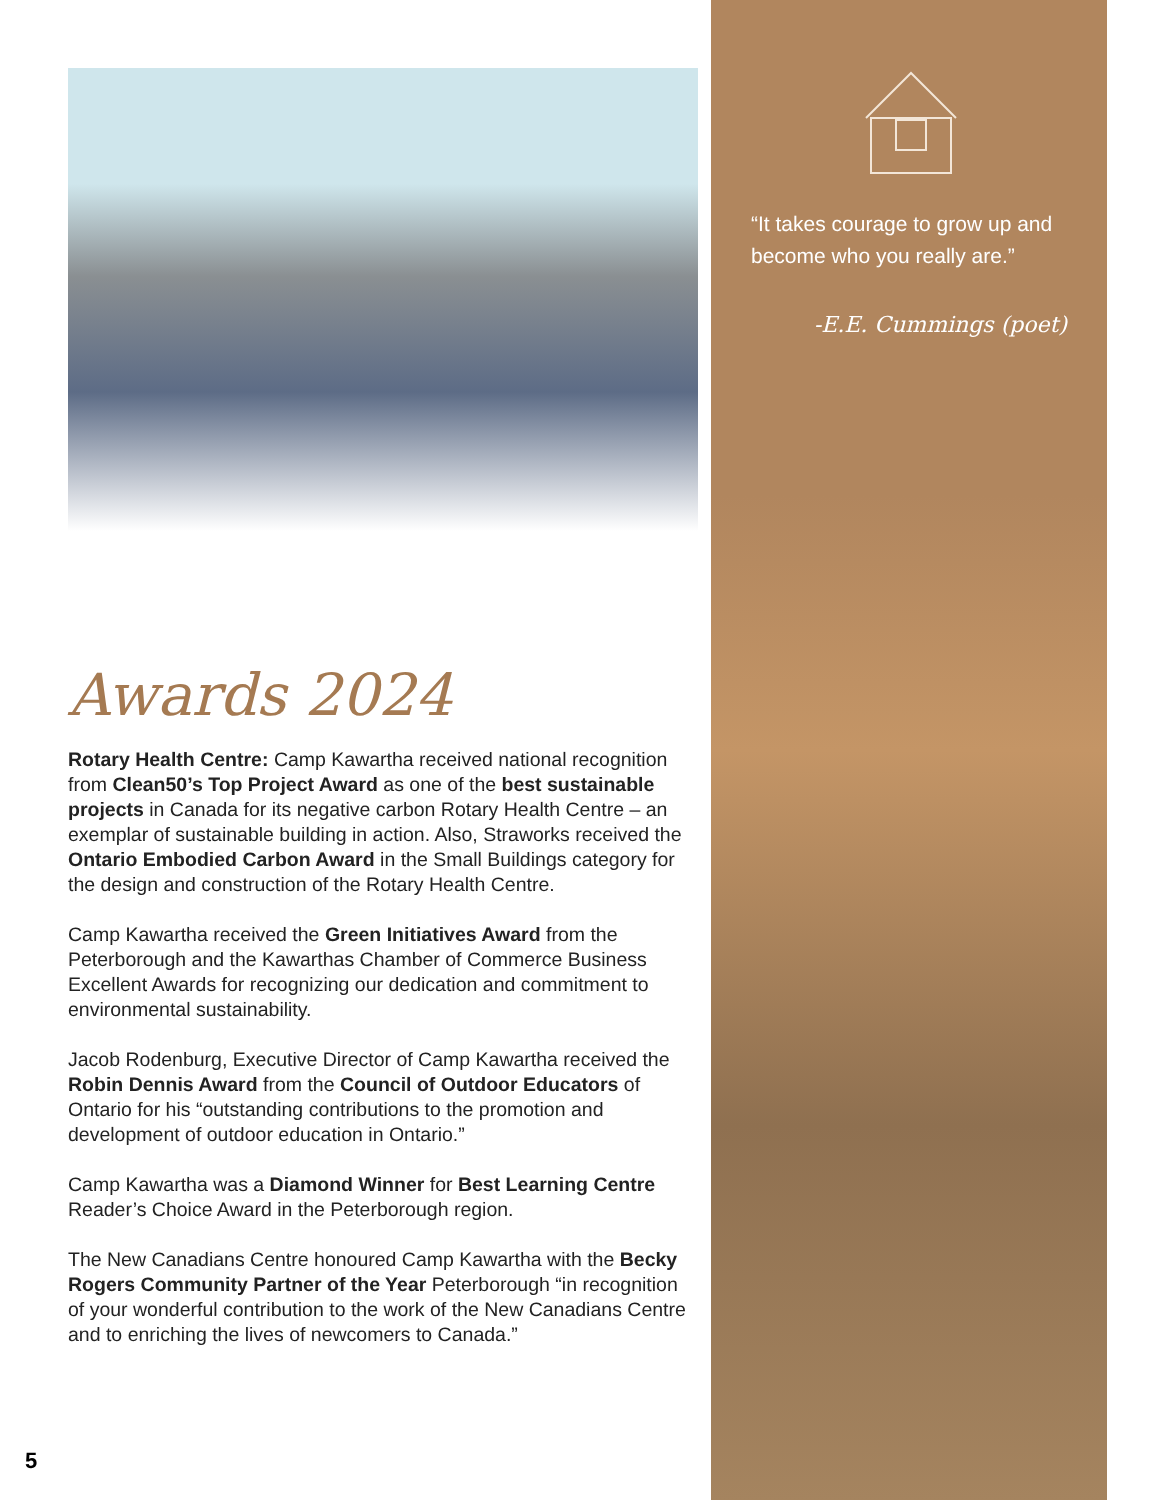Awards 2024
Rotary Health Centre: Camp Kawartha received national recognition from Clean50’s Top Project Award as one of the best sustainable projects in Canada for its negative carbon Rotary Health Centre – an exemplar of sustainable building in action. Also, Straworks received the Ontario Embodied Carbon Award in the Small Buildings category for the design and construction of the Rotary Health Centre.
Camp Kawartha received the Green Initiatives Award from the Peterborough and the Kawarthas Chamber of Commerce Business Excellent Awards for recognizing our dedication and commitment to environmental sustainability.
Jacob Rodenburg, Executive Director of Camp Kawartha received the Robin Dennis Award from the Council of Outdoor Educators of Ontario for his “outstanding contributions to the promotion and development of outdoor education in Ontario.”
Camp Kawartha was a Diamond Winner for Best Learning Centre Reader’s Choice Award in the Peterborough region.
The New Canadians Centre honoured Camp Kawartha with the Becky Rogers Community Partner of the Year Peterborough “in recognition of your wonderful contribution to the work of the New Canadians Centre and to enriching the lives of newcomers to Canada.”
“It takes courage to grow up and become who you really are.”
-E.E. Cummings (poet)
5